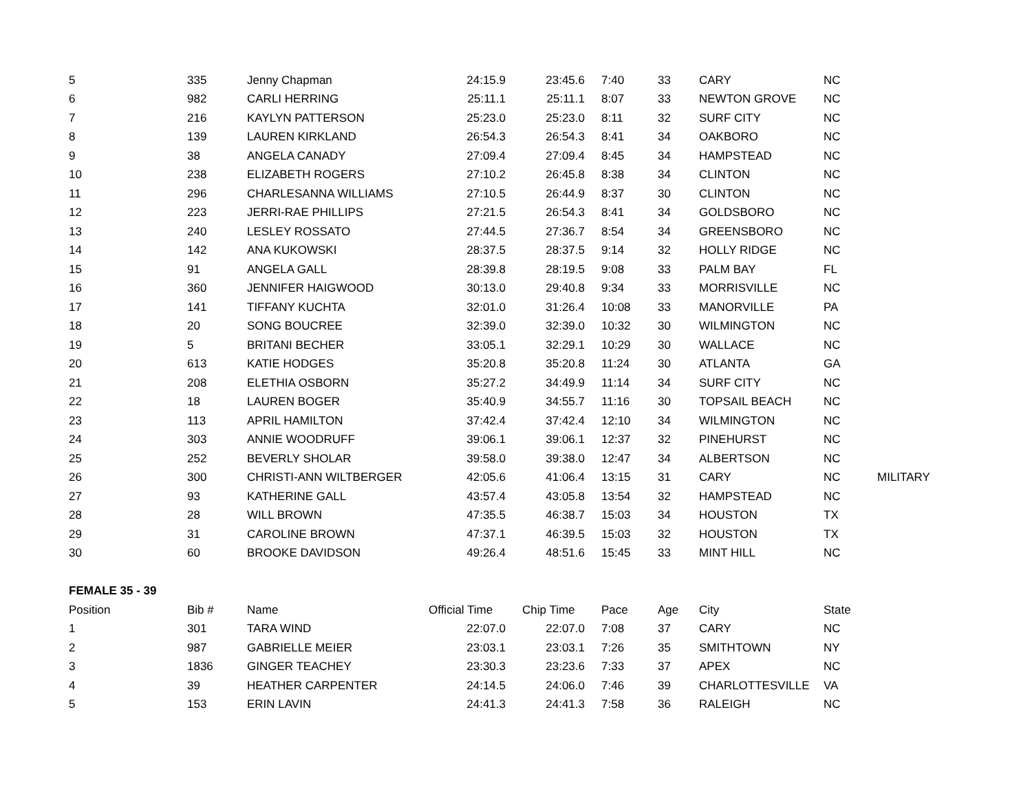| 5 | 335 | Jenny Chapman | 24:15.9 | 23:45.6 | 7:40 | 33 | CARY | NC | |
| 6 | 982 | CARLI HERRING | 25:11.1 | 25:11.1 | 8:07 | 33 | NEWTON GROVE | NC | |
| 7 | 216 | KAYLYN PATTERSON | 25:23.0 | 25:23.0 | 8:11 | 32 | SURF CITY | NC | |
| 8 | 139 | LAUREN KIRKLAND | 26:54.3 | 26:54.3 | 8:41 | 34 | OAKBORO | NC | |
| 9 | 38 | ANGELA CANADY | 27:09.4 | 27:09.4 | 8:45 | 34 | HAMPSTEAD | NC | |
| 10 | 238 | ELIZABETH ROGERS | 27:10.2 | 26:45.8 | 8:38 | 34 | CLINTON | NC | |
| 11 | 296 | CHARLESANNA WILLIAMS | 27:10.5 | 26:44.9 | 8:37 | 30 | CLINTON | NC | |
| 12 | 223 | JERRI-RAE PHILLIPS | 27:21.5 | 26:54.3 | 8:41 | 34 | GOLDSBORO | NC | |
| 13 | 240 | LESLEY ROSSATO | 27:44.5 | 27:36.7 | 8:54 | 34 | GREENSBORO | NC | |
| 14 | 142 | ANA KUKOWSKI | 28:37.5 | 28:37.5 | 9:14 | 32 | HOLLY RIDGE | NC | |
| 15 | 91 | ANGELA GALL | 28:39.8 | 28:19.5 | 9:08 | 33 | PALM BAY | FL | |
| 16 | 360 | JENNIFER HAIGWOOD | 30:13.0 | 29:40.8 | 9:34 | 33 | MORRISVILLE | NC | |
| 17 | 141 | TIFFANY KUCHTA | 32:01.0 | 31:26.4 | 10:08 | 33 | MANORVILLE | PA | |
| 18 | 20 | SONG BOUCREE | 32:39.0 | 32:39.0 | 10:32 | 30 | WILMINGTON | NC | |
| 19 | 5 | BRITANI BECHER | 33:05.1 | 32:29.1 | 10:29 | 30 | WALLACE | NC | |
| 20 | 613 | KATIE HODGES | 35:20.8 | 35:20.8 | 11:24 | 30 | ATLANTA | GA | |
| 21 | 208 | ELETHIA OSBORN | 35:27.2 | 34:49.9 | 11:14 | 34 | SURF CITY | NC | |
| 22 | 18 | LAUREN BOGER | 35:40.9 | 34:55.7 | 11:16 | 30 | TOPSAIL BEACH | NC | |
| 23 | 113 | APRIL HAMILTON | 37:42.4 | 37:42.4 | 12:10 | 34 | WILMINGTON | NC | |
| 24 | 303 | ANNIE WOODRUFF | 39:06.1 | 39:06.1 | 12:37 | 32 | PINEHURST | NC | |
| 25 | 252 | BEVERLY SHOLAR | 39:58.0 | 39:38.0 | 12:47 | 34 | ALBERTSON | NC | |
| 26 | 300 | CHRISTI-ANN WILTBERGER | 42:05.6 | 41:06.4 | 13:15 | 31 | CARY | NC | MILITARY |
| 27 | 93 | KATHERINE GALL | 43:57.4 | 43:05.8 | 13:54 | 32 | HAMPSTEAD | NC | |
| 28 | 28 | WILL BROWN | 47:35.5 | 46:38.7 | 15:03 | 34 | HOUSTON | TX | |
| 29 | 31 | CAROLINE BROWN | 47:37.1 | 46:39.5 | 15:03 | 32 | HOUSTON | TX | |
| 30 | 60 | BROOKE DAVIDSON | 49:26.4 | 48:51.6 | 15:45 | 33 | MINT HILL | NC | |
| FEMALE 35 - 39 | | | | | | | | | |
| Position | Bib # | Name | Official Time | Chip Time | Pace | Age | City | State | |
| 1 | 301 | TARA WIND | 22:07.0 | 22:07.0 | 7:08 | 37 | CARY | NC | |
| 2 | 987 | GABRIELLE MEIER | 23:03.1 | 23:03.1 | 7:26 | 35 | SMITHTOWN | NY | |
| 3 | 1836 | GINGER TEACHEY | 23:30.3 | 23:23.6 | 7:33 | 37 | APEX | NC | |
| 4 | 39 | HEATHER CARPENTER | 24:14.5 | 24:06.0 | 7:46 | 39 | CHARLOTTESVILLE | VA | |
| 5 | 153 | ERIN LAVIN | 24:41.3 | 24:41.3 | 7:58 | 36 | RALEIGH | NC | |